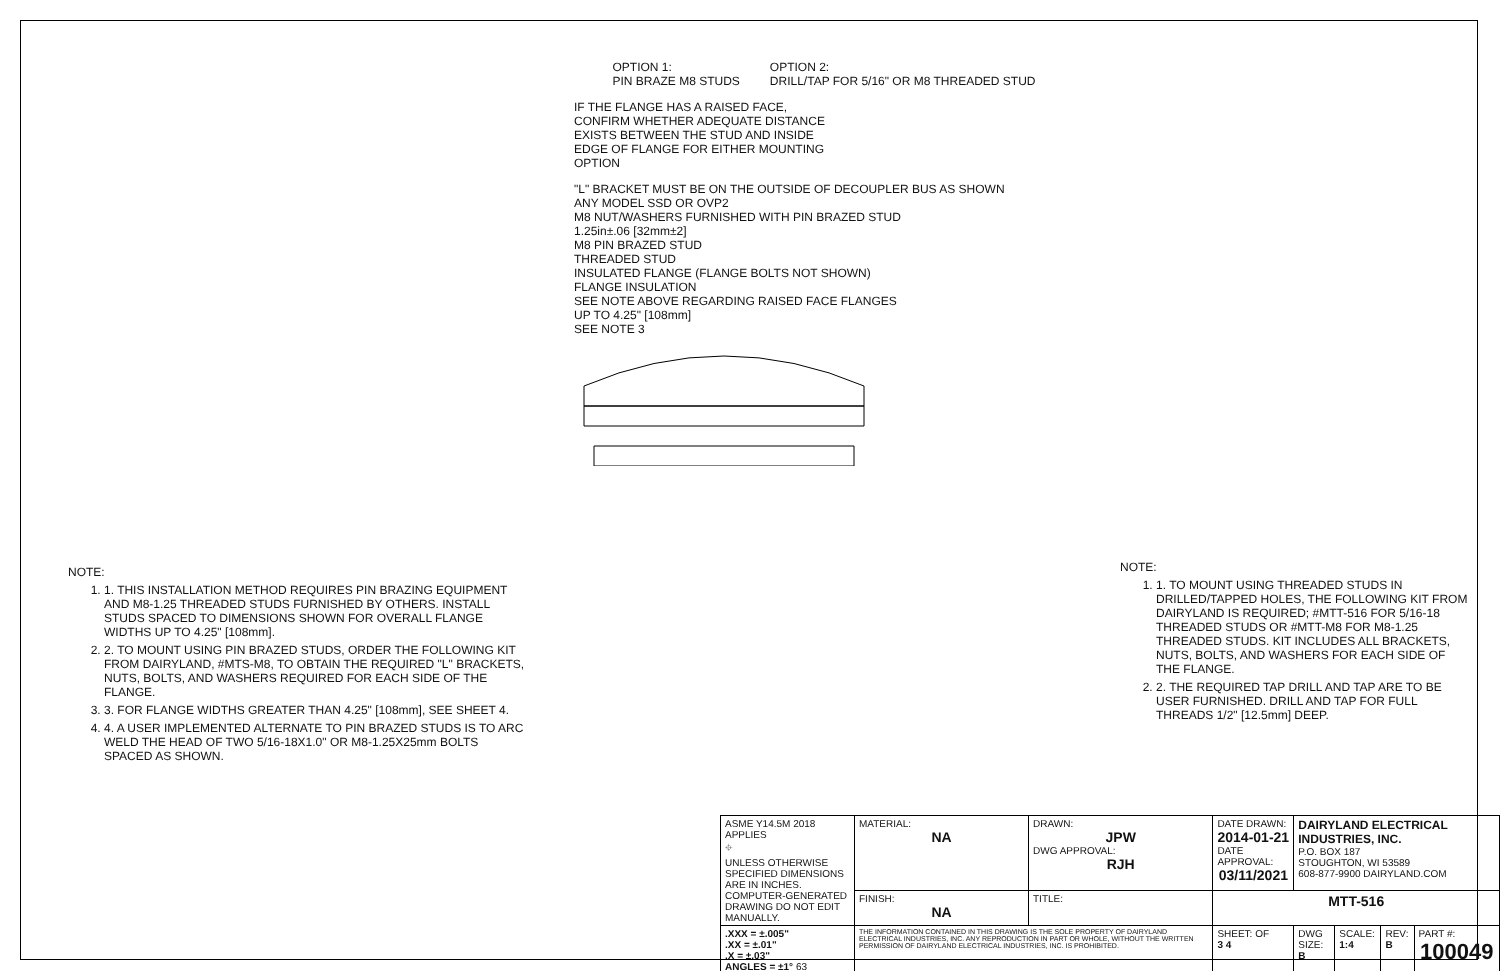NOTE:
1. 1. THIS INSTALLATION METHOD REQUIRES PIN BRAZING EQUIPMENT AND M8-1.25 THREADED STUDS FURNISHED BY OTHERS. INSTALL STUDS SPACED TO DIMENSIONS SHOWN FOR OVERALL FLANGE WIDTHS UP TO 4.25" [108mm].
2. 2. TO MOUNT USING PIN BRAZED STUDS, ORDER THE FOLLOWING KIT FROM DAIRYLAND, #MTS-M8, TO OBTAIN THE REQUIRED "L" BRACKETS, NUTS, BOLTS, AND WASHERS REQUIRED FOR EACH SIDE OF THE FLANGE.
3. 3. FOR FLANGE WIDTHS GREATER THAN 4.25" [108mm], SEE SHEET 4.
4. 4. A USER IMPLEMENTED ALTERNATE TO PIN BRAZED STUDS IS TO ARC WELD THE HEAD OF TWO 5/16-18X1.0" OR M8-1.25X25mm BOLTS SPACED AS SHOWN.
OPTION 1:
PIN BRAZE M8 STUDS
OPTION 2:
DRILL/TAP FOR 5/16" OR M8 THREADED STUD
IF THE FLANGE HAS A RAISED FACE,
CONFIRM WHETHER ADEQUATE DISTANCE
EXISTS BETWEEN THE STUD AND INSIDE
EDGE OF FLANGE FOR EITHER MOUNTING
OPTION
"L" BRACKET MUST BE ON THE OUTSIDE OF DECOUPLER BUS AS SHOWN
ANY MODEL SSD OR OVP2
M8 NUT/WASHERS FURNISHED WITH PIN BRAZED STUD
1.25in±.06 [32mm±2]
M8 PIN BRAZED STUD
THREADED STUD
INSULATED FLANGE (FLANGE BOLTS NOT SHOWN)
FLANGE INSULATION
SEE NOTE ABOVE REGARDING RAISED FACE FLANGES
UP TO 4.25" [108mm]
SEE NOTE 3
NOTE:
1. 1. TO MOUNT USING THREADED STUDS IN DRILLED/TAPPED HOLES, THE FOLLOWING KIT FROM DAIRYLAND IS REQUIRED; #MTT-516 FOR 5/16-18 THREADED STUDS OR #MTT-M8 FOR M8-1.25 THREADED STUDS. KIT INCLUDES ALL BRACKETS, NUTS, BOLTS, AND WASHERS FOR EACH SIDE OF THE FLANGE.
2. 2. THE REQUIRED TAP DRILL AND TAP ARE TO BE USER FURNISHED. DRILL AND TAP FOR FULL THREADS 1/2" [12.5mm] DEEP.
| ASME Y14.5M 2018 APPLIES ⌖ UNLESS OTHERWISE SPECIFIED DIMENSIONS ARE IN INCHES. COMPUTER-GENERATED DRAWING DO NOT EDIT MANUALLY. | MATERIAL: NA | DRAWN: JPW DWG APPROVAL: RJH | DATE DRAWN: 2014-01-21 DATE APPROVAL: 03/11/2021 | DAIRYLAND ELECTRICAL INDUSTRIES, INC. P.O. BOX 187 STOUGHTON, WI 53589 608-877-9900 DAIRYLAND.COM | | | |
| | FINISH: NA | TITLE: | MTT-516 | | | | |
| .XXX = ±.005" .XX = ±.01" .X = ±.03" ANGLES = ±1° 63 | THE INFORMATION CONTAINED IN THIS DRAWING IS THE SOLE PROPERTY OF DAIRYLAND ELECTRICAL INDUSTRIES, INC. ANY REPRODUCTION IN PART OR WHOLE, WITHOUT THE WRITTEN PERMISSION OF DAIRYLAND ELECTRICAL INDUSTRIES, INC. IS PROHIBITED. | | SHEET: OF 3 4 | DWG SIZE: B | SCALE: 1:4 | REV: B | PART #: 100049 |